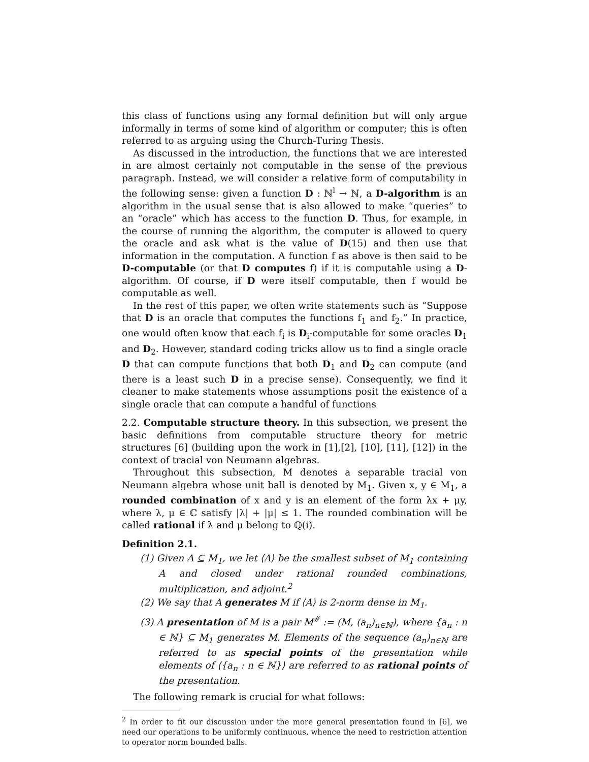this class of functions using any formal definition but will only argue informally in terms of some kind of algorithm or computer; this is often referred to as arguing using the Church-Turing Thesis.
As discussed in the introduction, the functions that we are interested in are almost certainly not computable in the sense of the previous paragraph. Instead, we will consider a relative form of computability in the following sense: given a function D : ℕ<sup>l</sup> → ℕ, a D-algorithm is an algorithm in the usual sense that is also allowed to make “queries” to an “oracle” which has access to the function D. Thus, for example, in the course of running the algorithm, the computer is allowed to query the oracle and ask what is the value of D(15) and then use that information in the computation. A function f as above is then said to be D-computable (or that D computes f) if it is computable using a D-algorithm. Of course, if D were itself computable, then f would be computable as well.
In the rest of this paper, we often write statements such as “Suppose that D is an oracle that computes the functions f<sub>1</sub> and f<sub>2</sub>.” In practice, one would often know that each f<sub>i</sub> is D<sub>i</sub>-computable for some oracles D<sub>1</sub> and D<sub>2</sub>. However, standard coding tricks allow us to find a single oracle D that can compute functions that both D<sub>1</sub> and D<sub>2</sub> can compute (and there is a least such D in a precise sense). Consequently, we find it cleaner to make statements whose assumptions posit the existence of a single oracle that can compute a handful of functions
2.2. Computable structure theory. In this subsection, we present the basic definitions from computable structure theory for metric structures [6] (building upon the work in [1],[2], [10], [11], [12]) in the context of tracial von Neumann algebras.
Throughout this subsection, M denotes a separable tracial von Neumann algebra whose unit ball is denoted by M<sub>1</sub>. Given x, y ∈ M<sub>1</sub>, a rounded combination of x and y is an element of the form λx + μy, where λ, μ ∈ ℂ satisfy |λ| + |μ| ≤ 1. The rounded combination will be called rational if λ and μ belong to ℚ(i).
Definition 2.1.
(1) Given A ⊆ M<sub>1</sub>, we let ⟨A⟩ be the smallest subset of M<sub>1</sub> containing A and closed under rational rounded combinations, multiplication, and adjoint.<sup>2</sup>
(2) We say that A generates M if ⟨A⟩ is 2-norm dense in M<sub>1</sub>.
(3) A presentation of M is a pair M<sup>#</sup> := (M, (a<sub>n</sub>)<sub>n∈ℕ</sub>), where {a<sub>n</sub> : n ∈ ℕ} ⊆ M<sub>1</sub> generates M. Elements of the sequence (a<sub>n</sub>)<sub>n∈ℕ</sub> are referred to as special points of the presentation while elements of ⟨{a<sub>n</sub> : n ∈ ℕ}⟩ are referred to as rational points of the presentation.
The following remark is crucial for what follows:
<sup>2</sup> In order to fit our discussion under the more general presentation found in [6], we need our operations to be uniformly continuous, whence the need to restriction attention to operator norm bounded balls.